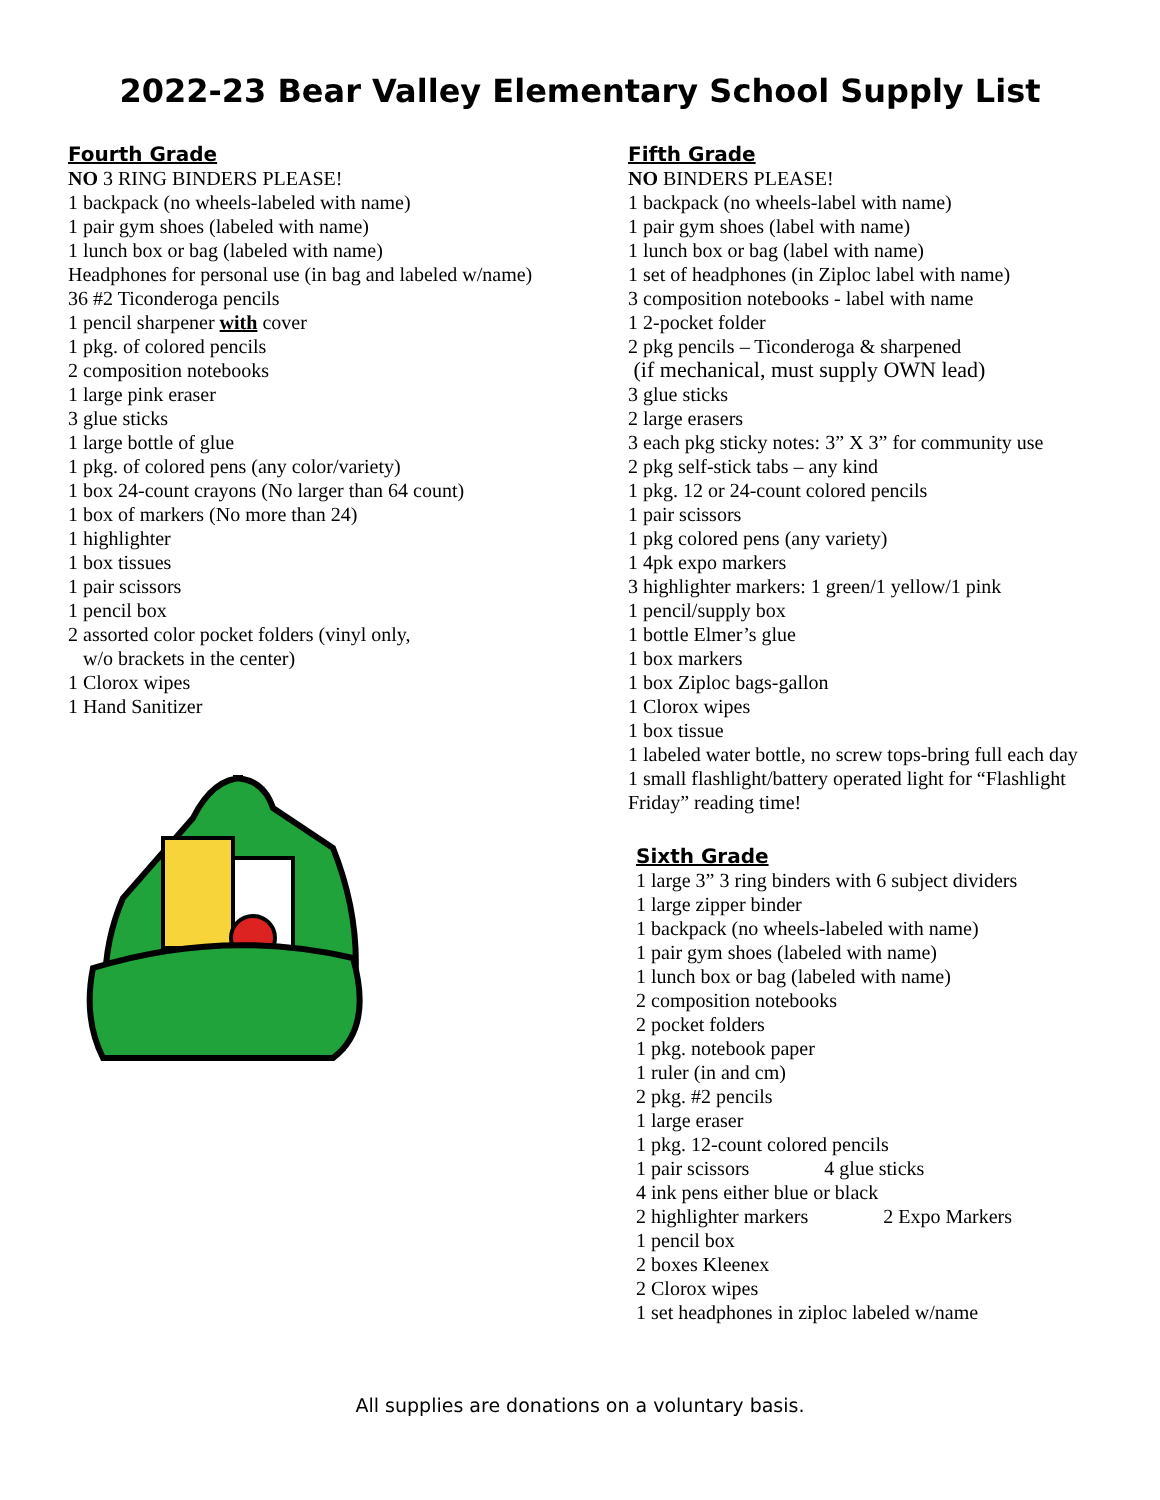2022-23 Bear Valley Elementary School Supply List
Fourth Grade
NO 3 RING BINDERS PLEASE!
1 backpack (no wheels-labeled with name)
1 pair gym shoes (labeled with name)
1 lunch box or bag (labeled with name)
Headphones for personal use (in bag and labeled w/name)
36 #2 Ticonderoga pencils
1 pencil sharpener with cover
1 pkg. of colored pencils
2 composition notebooks
1 large pink eraser
3 glue sticks
1 large bottle of glue
1 pkg. of colored pens (any color/variety)
1 box 24-count crayons (No larger than 64 count)
1 box of markers (No more than 24)
1 highlighter
1 box tissues
1 pair scissors
1 pencil box
2 assorted color pocket folders (vinyl only,
w/o brackets in the center)
1 Clorox wipes
1 Hand Sanitizer
Fifth Grade
NO BINDERS PLEASE!
1 backpack (no wheels-label with name)
1 pair gym shoes (label with name)
1 lunch box or bag (label with name)
1 set of headphones (in Ziploc label with name)
3 composition notebooks - label with name
1 2-pocket folder
2 pkg pencils – Ticonderoga & sharpened
(if mechanical, must supply OWN lead)
3 glue sticks
2 large erasers
3 each pkg sticky notes: 3” X 3” for community use
2 pkg self-stick tabs – any kind
1 pkg. 12 or 24-count colored pencils
1 pair scissors
1 pkg colored pens (any variety)
1 4pk expo markers
3 highlighter markers: 1 green/1 yellow/1 pink
1 pencil/supply box
1 bottle Elmer’s glue
1 box markers
1 box Ziploc bags-gallon
1 Clorox wipes
1 box tissue
1 labeled water bottle, no screw tops-bring full each day
1 small flashlight/battery operated light for “Flashlight Friday” reading time!
Sixth Grade
1 large 3” 3 ring binders with 6 subject dividers
1 large zipper binder
1 backpack (no wheels-labeled with name)
1 pair gym shoes (labeled with name)
1 lunch box or bag (labeled with name)
2 composition notebooks
2 pocket folders
1 pkg. notebook paper
1 ruler (in and cm)
2 pkg. #2 pencils
1 large eraser
1 pkg. 12-count colored pencils
1 pair scissors 4 glue sticks
4 ink pens either blue or black
2 highlighter markers 2 Expo Markers
1 pencil box
2 boxes Kleenex
2 Clorox wipes
1 set headphones in ziploc labeled w/name
All supplies are donations on a voluntary basis.